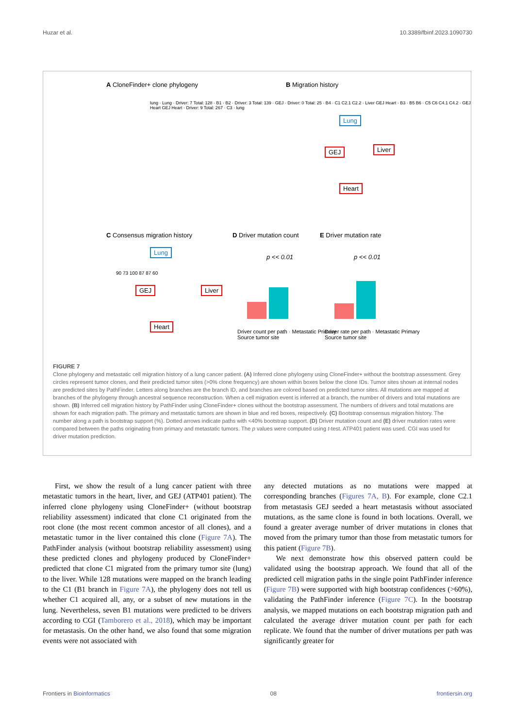Huzar et al. 10.3389/fbinf.2023.1090730
A CloneFinder+ clone phylogeny B Migration history
lung · Lung · Driver: 7 Total: 128 · B1 · B2 · Driver: 3 Total: 139 · GEJ · Driver: 0 Total: 25 · B4 · C1 C2.1 C2.2 · Liver GEJ Heart · B3 · B5 B6 · C5 C6 C4.1 C4.2 · GEJ Heart GEJ Heart · Driver: 9 Total: 267 · C3 · lung
Lung
GEJ Liver
Heart
C Consensus migration history D Driver mutation count E Driver mutation rate
Lung
GEJ Liver
Heart
90 73 100 87 87 60
p << 0.01 p << 0.01
Driver count per path · Metastatic Primary
Source tumor site
Driver rate per path · Metastatic Primary
Source tumor site
FIGURE 7
Clone phylogeny and metastatic cell migration history of a lung cancer patient. (A) Inferred clone phylogeny using CloneFinder+ without the bootstrap assessment. Grey circles represent tumor clones, and their predicted tumor sites (>0% clone frequency) are shown within boxes below the clone IDs. Tumor sites shown at internal nodes are predicted sites by PathFinder. Letters along branches are the branch ID, and branches are colored based on predicted tumor sites. All mutations are mapped at branches of the phylogeny through ancestral sequence reconstruction. When a cell migration event is inferred at a branch, the number of drivers and total mutations are shown. (B) Inferred cell migration history by PathFinder using CloneFinder+ clones without the bootstrap assessment. The numbers of drivers and total mutations are shown for each migration path. The primary and metastatic tumors are shown in blue and red boxes, respectively. (C) Bootstrap consensus migration history. The number along a path is bootstrap support (%). Dotted arrows indicate paths with <40% bootstrap support. (D) Driver mutation count and (E) driver mutation rates were compared between the paths originating from primary and metastatic tumors. The p values were computed using t-test. ATP401 patient was used. CGI was used for driver mutation prediction.
First, we show the result of a lung cancer patient with three metastatic tumors in the heart, liver, and GEJ (ATP401 patient). The inferred clone phylogeny using CloneFinder+ (without bootstrap reliability assessment) indicated that clone C1 originated from the root clone (the most recent common ancestor of all clones), and a metastatic tumor in the liver contained this clone (Figure 7A). The PathFinder analysis (without bootstrap reliability assessment) using these predicted clones and phylogeny produced by CloneFinder+ predicted that clone C1 migrated from the primary tumor site (lung) to the liver. While 128 mutations were mapped on the branch leading to the C1 (B1 branch in Figure 7A), the phylogeny does not tell us whether C1 acquired all, any, or a subset of new mutations in the lung. Nevertheless, seven B1 mutations were predicted to be drivers according to CGI (Tamborero et al., 2018), which may be important for metastasis. On the other hand, we also found that some migration events were not associated with
any detected mutations as no mutations were mapped at corresponding branches (Figures 7A, B). For example, clone C2.1 from metastasis GEJ seeded a heart metastasis without associated mutations, as the same clone is found in both locations. Overall, we found a greater average number of driver mutations in clones that moved from the primary tumor than those from metastatic tumors for this patient (Figure 7B).
We next demonstrate how this observed pattern could be validated using the bootstrap approach. We found that all of the predicted cell migration paths in the single point PathFinder inference (Figure 7B) were supported with high bootstrap confidences (>60%), validating the PathFinder inference (Figure 7C). In the bootstrap analysis, we mapped mutations on each bootstrap migration path and calculated the average driver mutation count per path for each replicate. We found that the number of driver mutations per path was significantly greater for
Frontiers in Bioinformatics 08 frontiersin.org